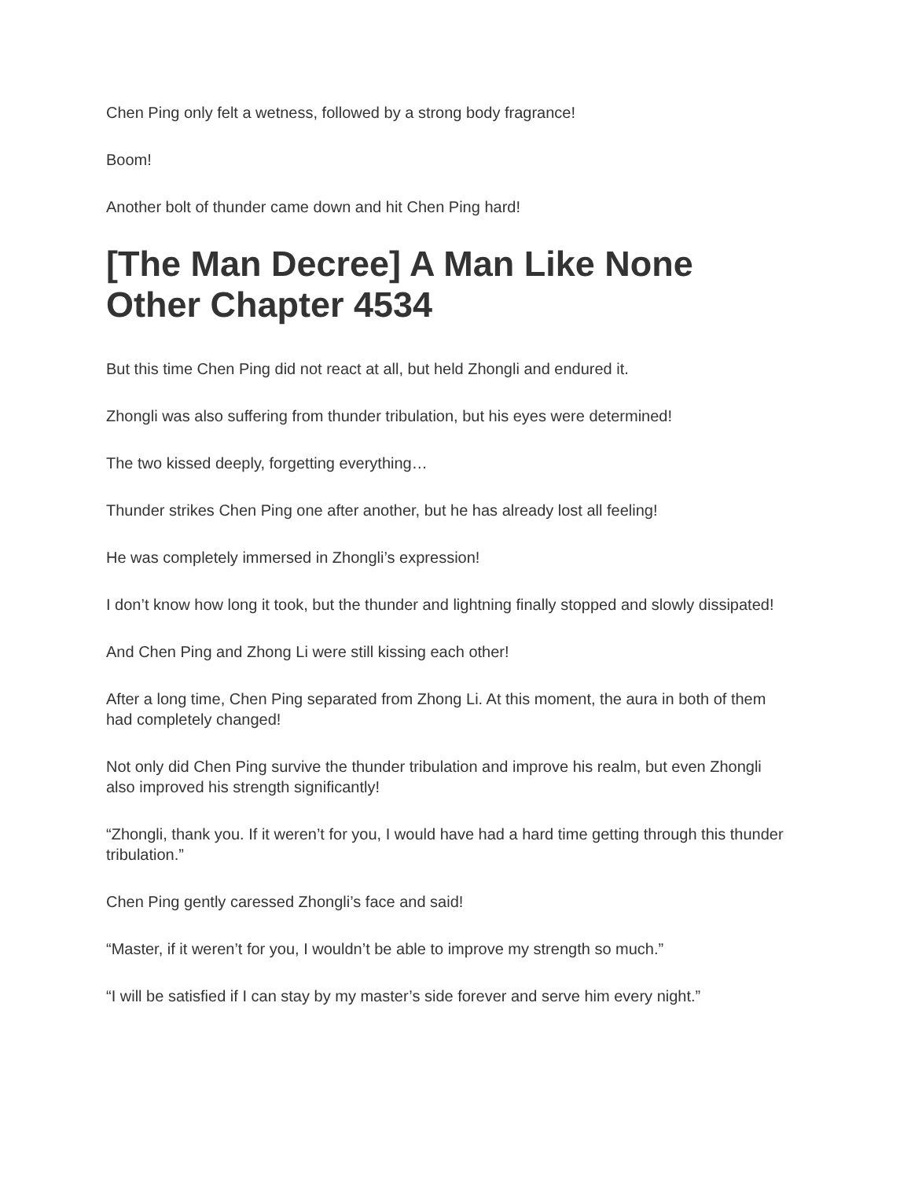Chen Ping only felt a wetness, followed by a strong body fragrance!
Boom!
Another bolt of thunder came down and hit Chen Ping hard!
[The Man Decree] A Man Like None Other Chapter 4534
But this time Chen Ping did not react at all, but held Zhongli and endured it.
Zhongli was also suffering from thunder tribulation, but his eyes were determined!
The two kissed deeply, forgetting everything…
Thunder strikes Chen Ping one after another, but he has already lost all feeling!
He was completely immersed in Zhongli’s expression!
I don’t know how long it took, but the thunder and lightning finally stopped and slowly dissipated!
And Chen Ping and Zhong Li were still kissing each other!
After a long time, Chen Ping separated from Zhong Li. At this moment, the aura in both of them had completely changed!
Not only did Chen Ping survive the thunder tribulation and improve his realm, but even Zhongli also improved his strength significantly!
“Zhongli, thank you. If it weren’t for you, I would have had a hard time getting through this thunder tribulation.”
Chen Ping gently caressed Zhongli’s face and said!
“Master, if it weren’t for you, I wouldn’t be able to improve my strength so much.”
“I will be satisfied if I can stay by my master’s side forever and serve him every night.”